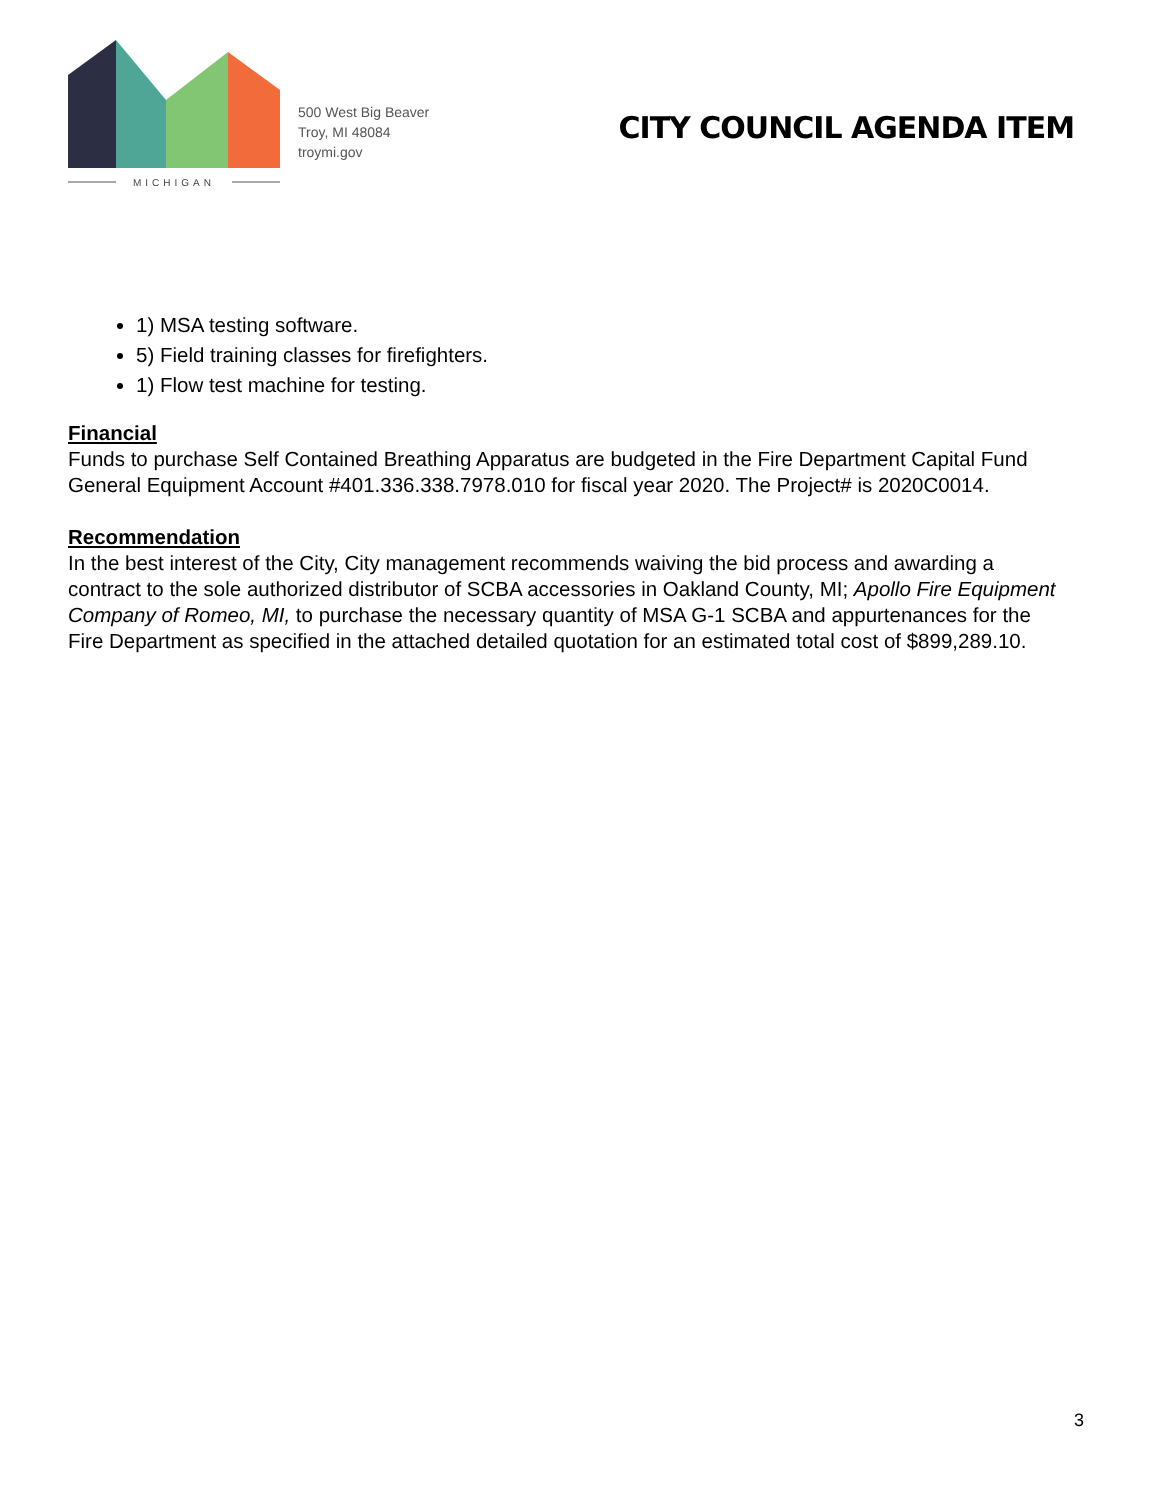MICHIGAN
500 West Big Beaver
Troy, MI 48084
troymi.gov
CITY COUNCIL AGENDA ITEM
1) MSA testing software.
5) Field training classes for firefighters.
1) Flow test machine for testing.
Financial
Funds to purchase Self Contained Breathing Apparatus are budgeted in the Fire Department Capital Fund General Equipment Account #401.336.338.7978.010 for fiscal year 2020. The Project# is 2020C0014.
Recommendation
In the best interest of the City, City management recommends waiving the bid process and awarding a contract to the sole authorized distributor of SCBA accessories in Oakland County, MI; Apollo Fire Equipment Company of Romeo, MI, to purchase the necessary quantity of MSA G-1 SCBA and appurtenances for the Fire Department as specified in the attached detailed quotation for an estimated total cost of $899,289.10.
3